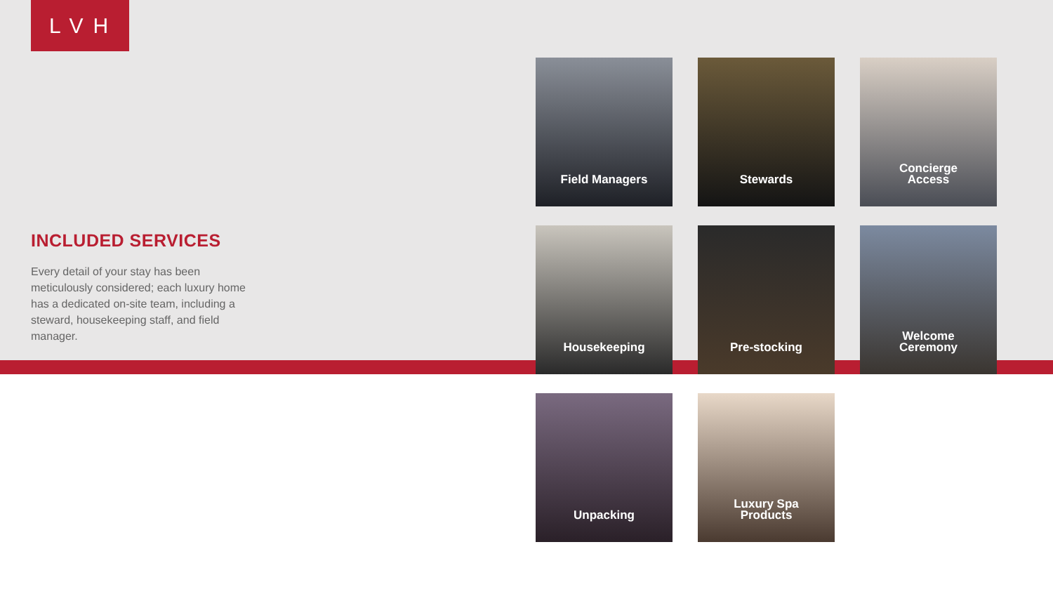LVH
INCLUDED SERVICES
Every detail of your stay has been meticulously considered; each luxury home has a dedicated on-site team, including a steward, housekeeping staff, and field manager.
Field Managers
Stewards
Concierge
Access
Housekeeping
Pre-stocking
Welcome
Ceremony
Unpacking
Luxury Spa
Products